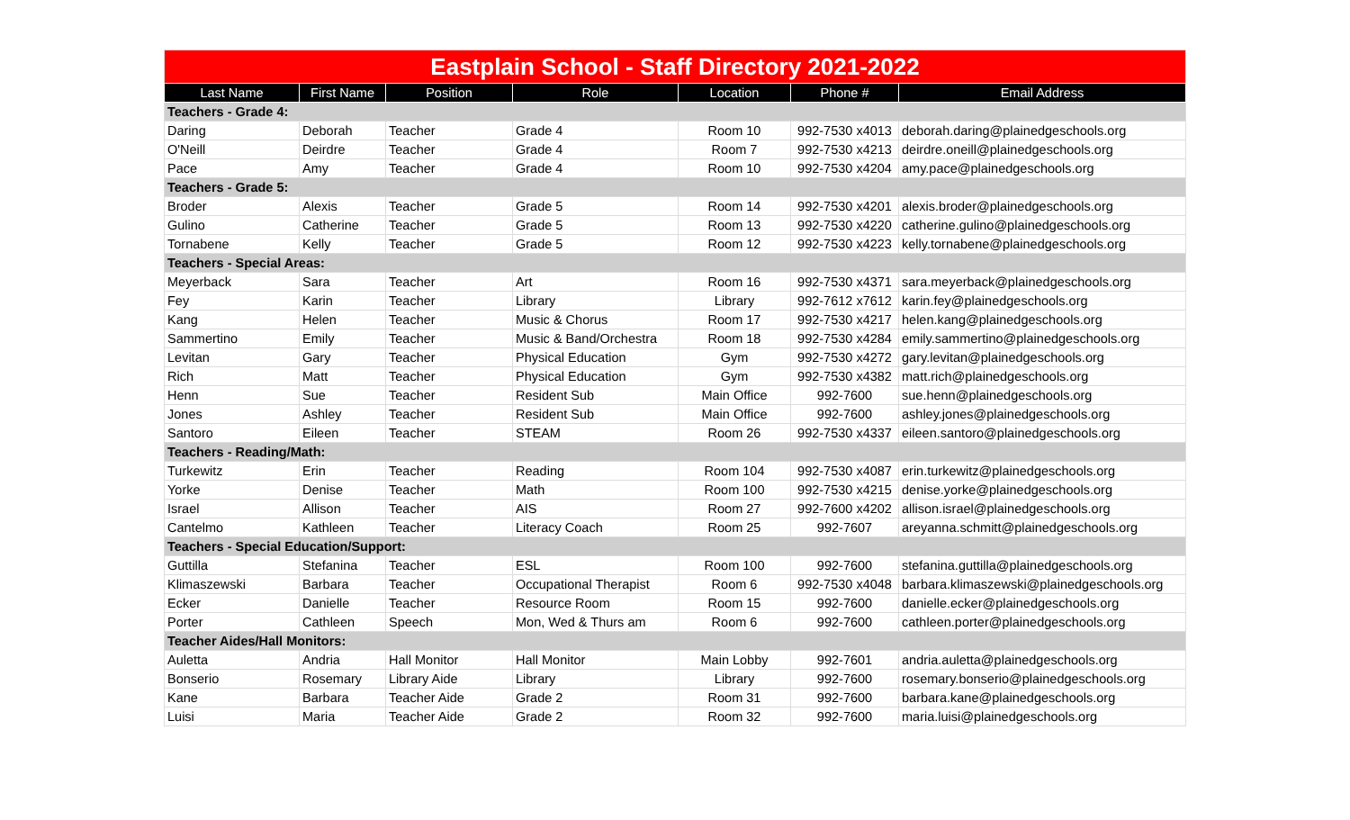| Eastplain School - Staff Directory 2021-2022 | | | | | | |
| Last Name | First Name | Position | Role | Location | Phone # | Email Address |
| Teachers - Grade 4: | | | | | | |
| Daring | Deborah | Teacher | Grade 4 | Room 10 | 992-7530 x4013 | deborah.daring@plainedgeschools.org |
| O'Neill | Deirdre | Teacher | Grade 4 | Room 7 | 992-7530 x4213 | deirdre.oneill@plainedgeschools.org |
| Pace | Amy | Teacher | Grade 4 | Room 10 | 992-7530 x4204 | amy.pace@plainedgeschools.org |
| Teachers - Grade 5: | | | | | | |
| Broder | Alexis | Teacher | Grade 5 | Room 14 | 992-7530 x4201 | alexis.broder@plainedgeschools.org |
| Gulino | Catherine | Teacher | Grade 5 | Room 13 | 992-7530 x4220 | catherine.gulino@plainedgeschools.org |
| Tornabene | Kelly | Teacher | Grade 5 | Room 12 | 992-7530 x4223 | kelly.tornabene@plainedgeschools.org |
| Teachers - Special Areas: | | | | | | |
| Meyerback | Sara | Teacher | Art | Room 16 | 992-7530 x4371 | sara.meyerback@plainedgeschools.org |
| Fey | Karin | Teacher | Library | Library | 992-7612 x7612 | karin.fey@plainedgeschools.org |
| Kang | Helen | Teacher | Music & Chorus | Room 17 | 992-7530 x4217 | helen.kang@plainedgeschools.org |
| Sammertino | Emily | Teacher | Music & Band/Orchestra | Room 18 | 992-7530 x4284 | emily.sammertino@plainedgeschools.org |
| Levitan | Gary | Teacher | Physical Education | Gym | 992-7530 x4272 | gary.levitan@plainedgeschools.org |
| Rich | Matt | Teacher | Physical Education | Gym | 992-7530 x4382 | matt.rich@plainedgeschools.org |
| Henn | Sue | Teacher | Resident Sub | Main Office | 992-7600 | sue.henn@plainedgeschools.org |
| Jones | Ashley | Teacher | Resident Sub | Main Office | 992-7600 | ashley.jones@plainedgeschools.org |
| Santoro | Eileen | Teacher | STEAM | Room 26 | 992-7530 x4337 | eileen.santoro@plainedgeschools.org |
| Teachers - Reading/Math: | | | | | | |
| Turkewitz | Erin | Teacher | Reading | Room 104 | 992-7530 x4087 | erin.turkewitz@plainedgeschools.org |
| Yorke | Denise | Teacher | Math | Room 100 | 992-7530 x4215 | denise.yorke@plainedgeschools.org |
| Israel | Allison | Teacher | AIS | Room 27 | 992-7600 x4202 | allison.israel@plainedgeschools.org |
| Cantelmo | Kathleen | Teacher | Literacy Coach | Room 25 | 992-7607 | areyanna.schmitt@plainedgeschools.org |
| Teachers - Special Education/Support: | | | | | | |
| Guttilla | Stefanina | Teacher | ESL | Room 100 | 992-7600 | stefanina.guttilla@plainedgeschools.org |
| Klimaszewski | Barbara | Teacher | Occupational Therapist | Room 6 | 992-7530 x4048 | barbara.klimaszewski@plainedgeschools.org |
| Ecker | Danielle | Teacher | Resource Room | Room 15 | 992-7600 | danielle.ecker@plainedgeschools.org |
| Porter | Cathleen | Speech | Mon, Wed & Thurs am | Room 6 | 992-7600 | cathleen.porter@plainedgeschools.org |
| Teacher Aides/Hall Monitors: | | | | | | |
| Auletta | Andria | Hall Monitor | Hall Monitor | Main Lobby | 992-7601 | andria.auletta@plainedgeschools.org |
| Bonserio | Rosemary | Library Aide | Library | Library | 992-7600 | rosemary.bonserio@plainedgeschools.org |
| Kane | Barbara | Teacher Aide | Grade 2 | Room 31 | 992-7600 | barbara.kane@plainedgeschools.org |
| Luisi | Maria | Teacher Aide | Grade 2 | Room 32 | 992-7600 | maria.luisi@plainedgeschools.org |